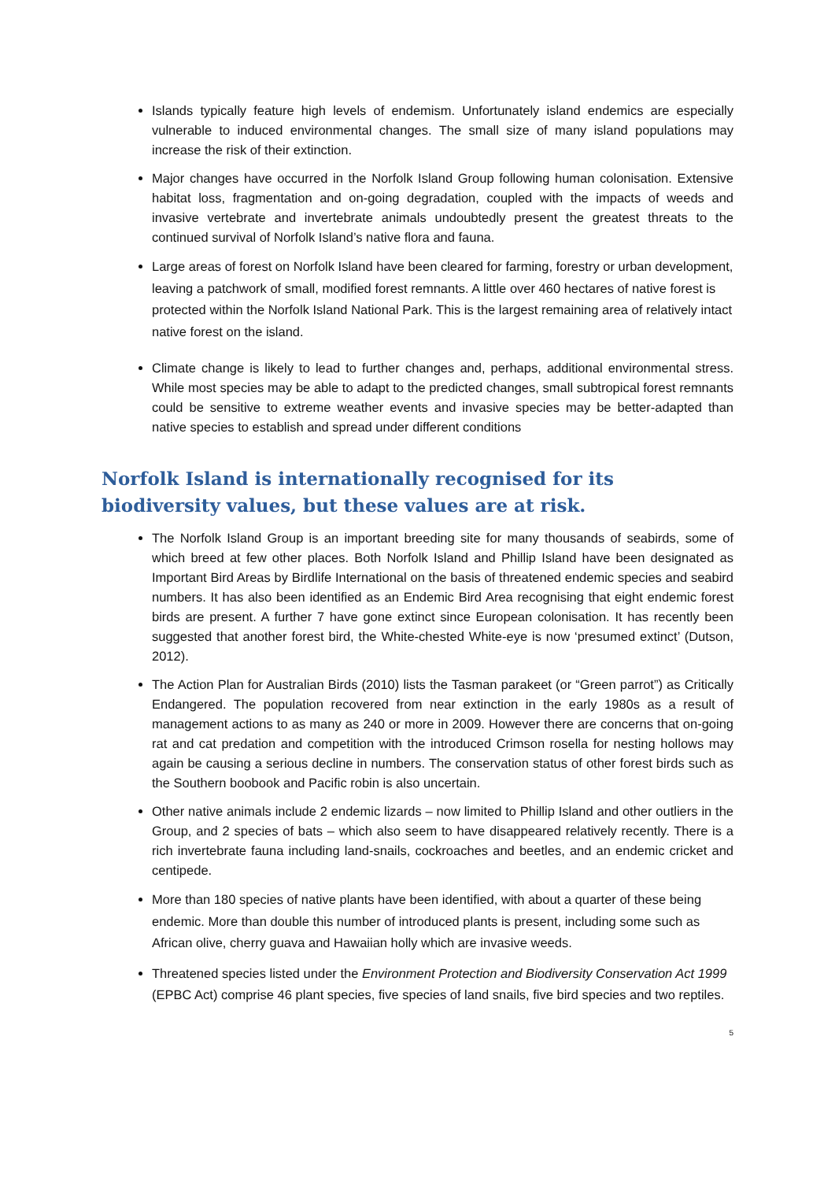Islands typically feature high levels of endemism. Unfortunately island endemics are especially vulnerable to induced environmental changes. The small size of many island populations may increase the risk of their extinction.
Major changes have occurred in the Norfolk Island Group following human colonisation. Extensive habitat loss, fragmentation and on-going degradation, coupled with the impacts of weeds and invasive vertebrate and invertebrate animals undoubtedly present the greatest threats to the continued survival of Norfolk Island’s native flora and fauna.
Large areas of forest on Norfolk Island have been cleared for farming, forestry or urban development, leaving a patchwork of small, modified forest remnants. A little over 460 hectares of native forest is protected within the Norfolk Island National Park. This is the largest remaining area of relatively intact native forest on the island.
Climate change is likely to lead to further changes and, perhaps, additional environmental stress. While most species may be able to adapt to the predicted changes, small subtropical forest remnants could be sensitive to extreme weather events and invasive species may be better-adapted than native species to establish and spread under different conditions
Norfolk Island is internationally recognised for its biodiversity values, but these values are at risk.
The Norfolk Island Group is an important breeding site for many thousands of seabirds, some of which breed at few other places. Both Norfolk Island and Phillip Island have been designated as Important Bird Areas by Birdlife International on the basis of threatened endemic species and seabird numbers. It has also been identified as an Endemic Bird Area recognising that eight endemic forest birds are present. A further 7 have gone extinct since European colonisation. It has recently been suggested that another forest bird, the White-chested White-eye is now ‘presumed extinct’ (Dutson, 2012).
The Action Plan for Australian Birds (2010) lists the Tasman parakeet (or “Green parrot”) as Critically Endangered. The population recovered from near extinction in the early 1980s as a result of management actions to as many as 240 or more in 2009. However there are concerns that on-going rat and cat predation and competition with the introduced Crimson rosella for nesting hollows may again be causing a serious decline in numbers. The conservation status of other forest birds such as the Southern boobook and Pacific robin is also uncertain.
Other native animals include 2 endemic lizards – now limited to Phillip Island and other outliers in the Group, and 2 species of bats – which also seem to have disappeared relatively recently. There is a rich invertebrate fauna including land-snails, cockroaches and beetles, and an endemic cricket and centipede.
More than 180 species of native plants have been identified, with about a quarter of these being endemic. More than double this number of introduced plants is present, including some such as African olive, cherry guava and Hawaiian holly which are invasive weeds.
Threatened species listed under the Environment Protection and Biodiversity Conservation Act 1999 (EPBC Act) comprise 46 plant species, five species of land snails, five bird species and two reptiles.
5